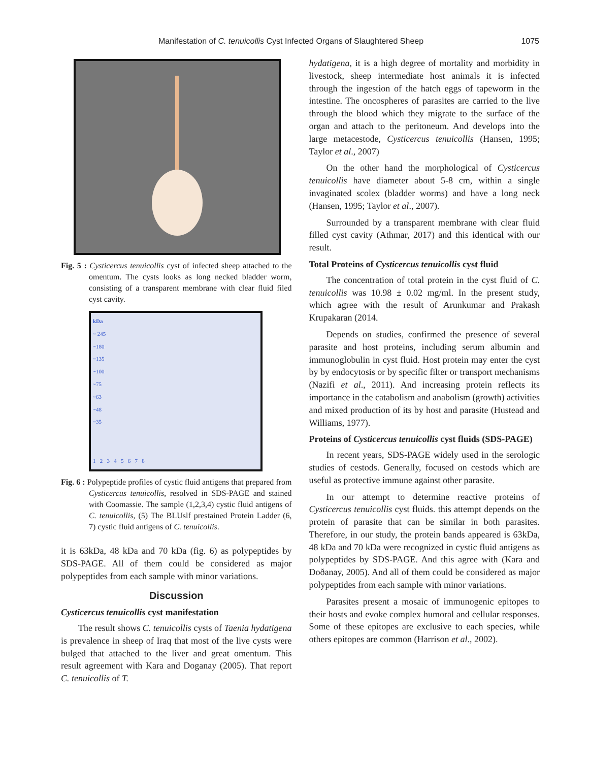Manifestation of C. tenuicollis Cyst Infected Organs of Slaughtered Sheep 1075
Fig. 5 : Cysticercus tenuicollis cyst of infected sheep attached to the omentum. The cysts looks as long necked bladder worm, consisting of a transparent membrane with clear fluid filed cyst cavity.
kDa
~ 245
~180
~135
~100
~75
~63
~48
~35
1 2 3 4 5 6 7 8
Fig. 6 : Polypeptide profiles of cystic fluid antigens that prepared from Cysticercus tenuicollis, resolved in SDS-PAGE and stained with Coomassie. The sample (1,2,3,4) cystic fluid antigens of C. tenuicollis, (5) The BLUslf prestained Protein Ladder (6, 7) cystic fluid antigens of C. tenuicollis.
it is 63kDa, 48 kDa and 70 kDa (fig. 6) as polypeptides by SDS-PAGE. All of them could be considered as major polypeptides from each sample with minor variations.
Discussion
Cysticercus tenuicollis cyst manifestation
The result shows C. tenuicollis cysts of Taenia hydatigena is prevalence in sheep of Iraq that most of the live cysts were bulged that attached to the liver and great omentum. This result agreement with Kara and Doganay (2005). That report C. tenuicollis of T.
hydatigena, it is a high degree of mortality and morbidity in livestock, sheep intermediate host animals it is infected through the ingestion of the hatch eggs of tapeworm in the intestine. The oncospheres of parasites are carried to the live through the blood which they migrate to the surface of the organ and attach to the peritoneum. And develops into the large metacestode, Cysticercus tenuicollis (Hansen, 1995; Taylor et al., 2007)
On the other hand the morphological of Cysticercus tenuicollis have diameter about 5-8 cm, within a single invaginated scolex (bladder worms) and have a long neck (Hansen, 1995; Taylor et al., 2007).
Surrounded by a transparent membrane with clear fluid filled cyst cavity (Athmar, 2017) and this identical with our result.
Total Proteins of Cysticercus tenuicollis cyst fluid
The concentration of total protein in the cyst fluid of C. tenuicollis was 10.98 ± 0.02 mg/ml. In the present study, which agree with the result of Arunkumar and Prakash Krupakaran (2014.
Depends on studies, confirmed the presence of several parasite and host proteins, including serum albumin and immunoglobulin in cyst fluid. Host protein may enter the cyst by by endocytosis or by specific filter or transport mechanisms (Nazifi et al., 2011). And increasing protein reflects its importance in the catabolism and anabolism (growth) activities and mixed production of its by host and parasite (Hustead and Williams, 1977).
Proteins of Cysticercus tenuicollis cyst fluids (SDS-PAGE)
In recent years, SDS-PAGE widely used in the serologic studies of cestods. Generally, focused on cestods which are useful as protective immune against other parasite.
In our attempt to determine reactive proteins of Cysticercus tenuicollis cyst fluids. this attempt depends on the protein of parasite that can be similar in both parasites. Therefore, in our study, the protein bands appeared is 63kDa, 48 kDa and 70 kDa were recognized in cystic fluid antigens as polypeptides by SDS-PAGE. And this agree with (Kara and Doðanay, 2005). And all of them could be considered as major polypeptides from each sample with minor variations.
Parasites present a mosaic of immunogenic epitopes to their hosts and evoke complex humoral and cellular responses. Some of these epitopes are exclusive to each species, while others epitopes are common (Harrison et al., 2002).